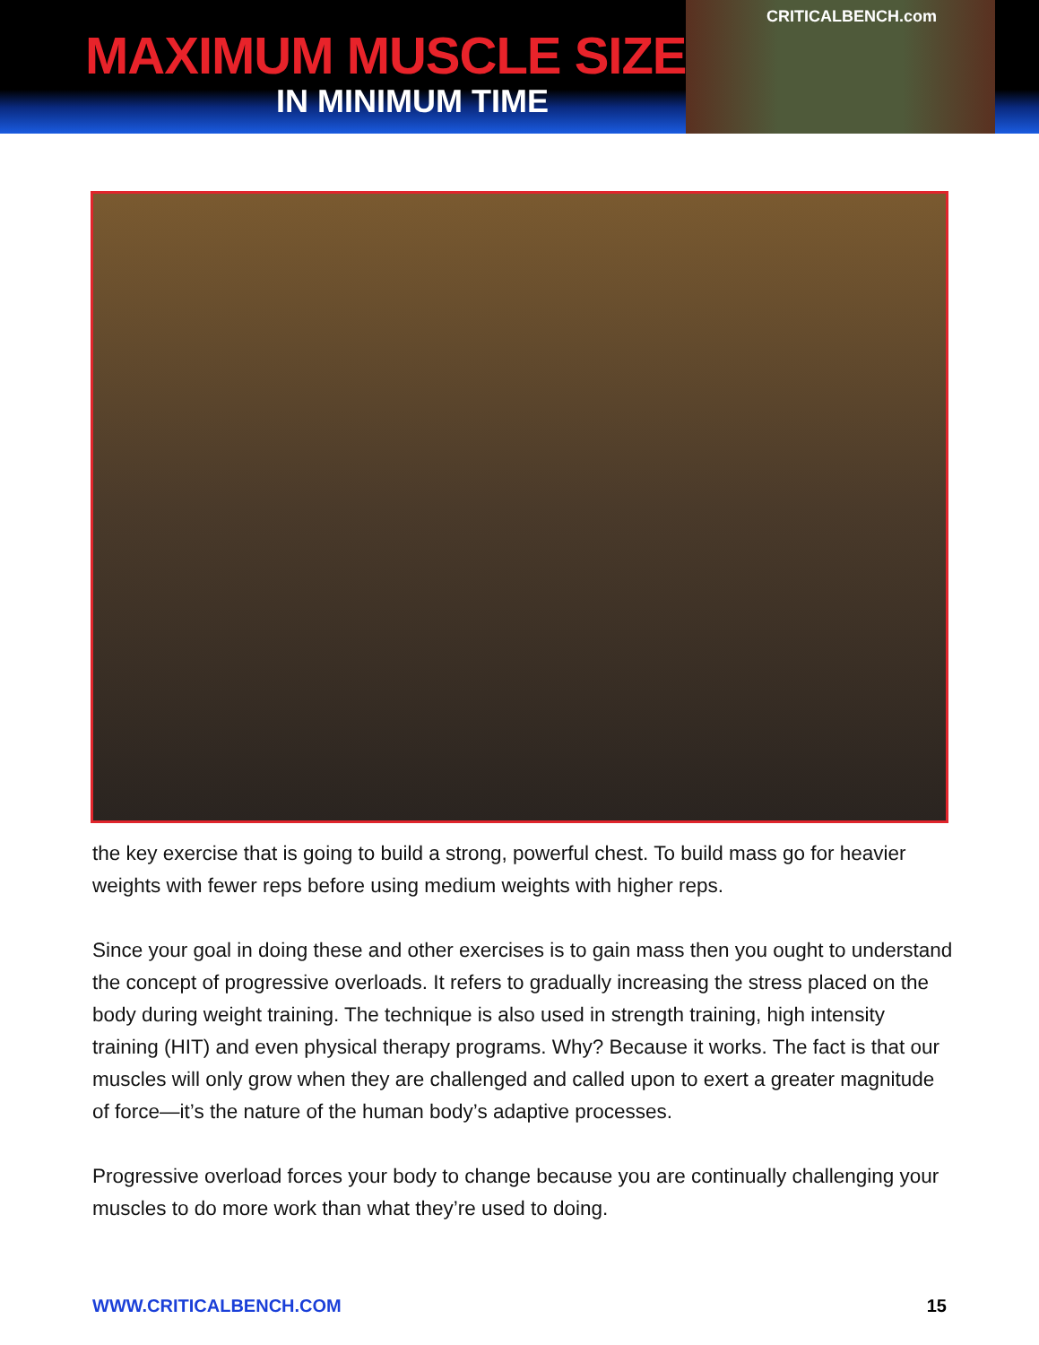MAXIMUM MUSCLE SIZE
IN MINIMUM TIME
CRITICALBENCH.com
the key exercise that is going to build a strong, powerful chest. To build mass go for heavier weights with fewer reps before using medium weights with higher reps.
Since your goal in doing these and other exercises is to gain mass then you ought to understand the concept of progressive overloads. It refers to gradually increasing the stress placed on the body during weight training. The technique is also used in strength training, high intensity training (HIT) and even physical therapy programs. Why? Because it works. The fact is that our muscles will only grow when they are challenged and called upon to exert a greater magnitude of force—it’s the nature of the human body’s adaptive processes.
Progressive overload forces your body to change because you are continually challenging your muscles to do more work than what they’re used to doing.
WWW.CRITICALBENCH.COM 15